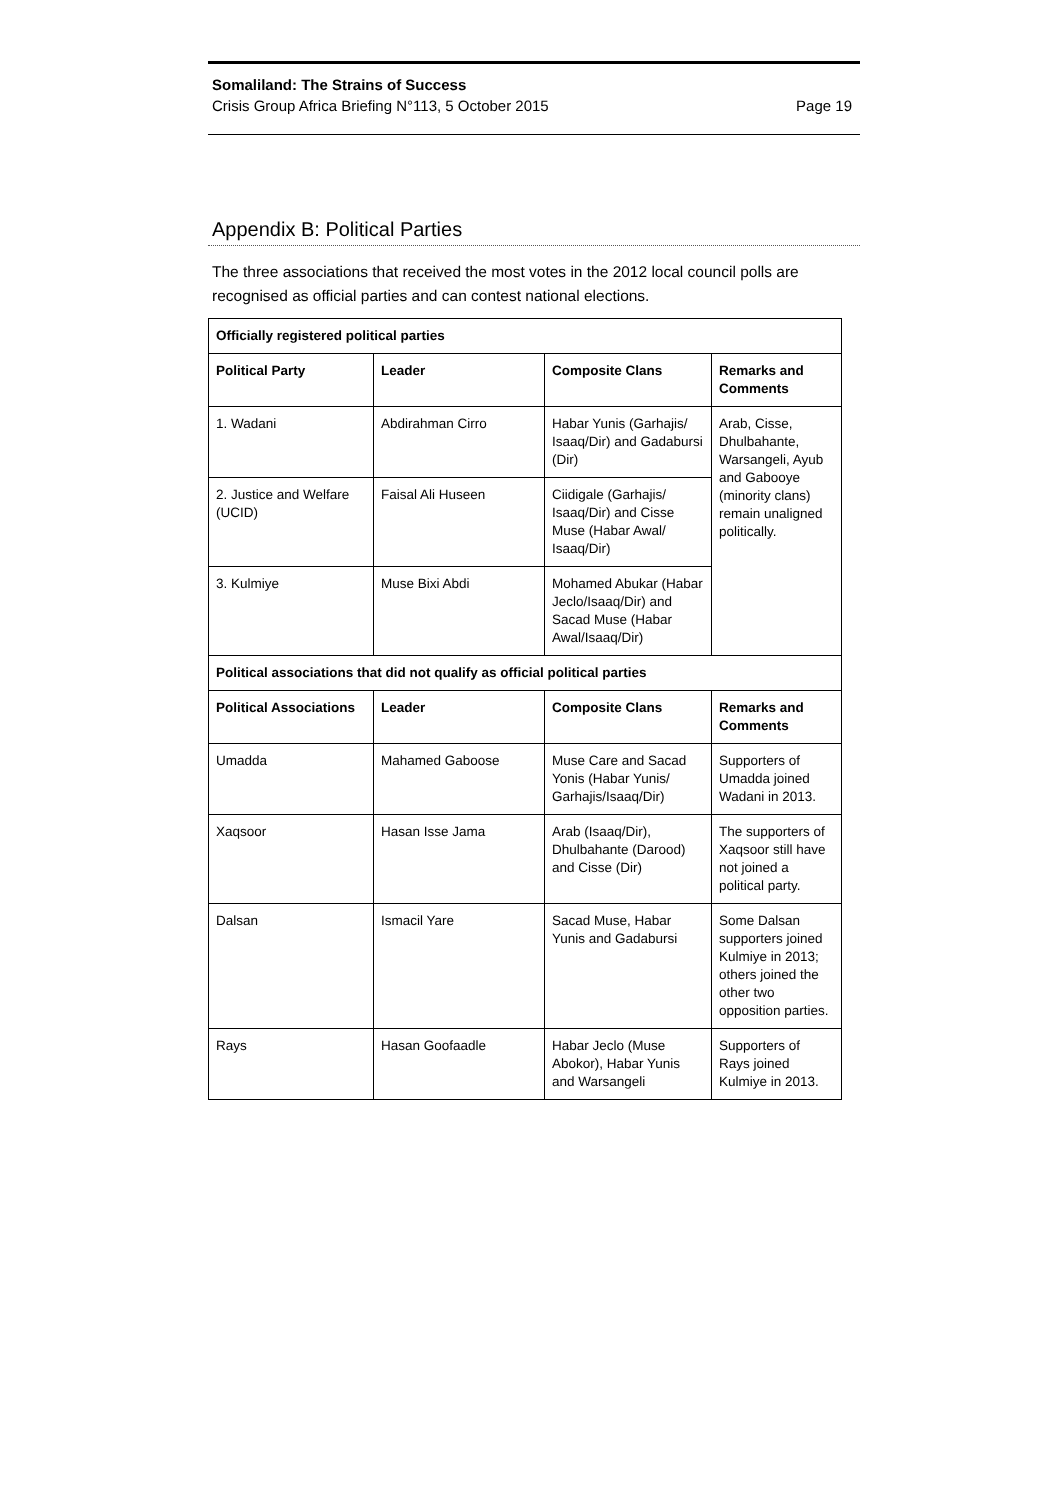Somaliland: The Strains of Success
Crisis Group Africa Briefing N°113, 5 October 2015 Page 19
Appendix B: Political Parties
The three associations that received the most votes in the 2012 local council polls are recognised as official parties and can contest national elections.
| Officially registered political parties | | | |
| --- | --- | --- | --- |
| Political Party | Leader | Composite Clans | Remarks and Comments |
| 1. Wadani | Abdirahman Cirro | Habar Yunis (Garhajis/ Isaaq/Dir) and Gadabursi (Dir) | Arab, Cisse, Dhulbahante, Warsangeli, Ayub and Gabooye (minority clans) remain unaligned politically. |
| 2. Justice and Welfare (UCID) | Faisal Ali Huseen | Ciidigale (Garhajis/ Isaaq/Dir) and Cisse Muse (Habar Awal/ Isaaq/Dir) | |
| 3. Kulmiye | Muse Bixi Abdi | Mohamed Abukar (Habar Jeclo/Isaaq/Dir) and Sacad Muse (Habar Awal/Isaaq/Dir) | |
| Political associations that did not qualify as official political parties | | | |
| Political Associations | Leader | Composite Clans | Remarks and Comments |
| Umadda | Mahamed Gaboose | Muse Care and Sacad Yonis (Habar Yunis/ Garhajis/Isaaq/Dir) | Supporters of Umadda joined Wadani in 2013. |
| Xaqsoor | Hasan Isse Jama | Arab (Isaaq/Dir), Dhulbahante (Darood) and Cisse (Dir) | The supporters of Xaqsoor still have not joined a political party. |
| Dalsan | Ismacil Yare | Sacad Muse, Habar Yunis and Gadabursi | Some Dalsan supporters joined Kulmiye in 2013; others joined the other two opposition parties. |
| Rays | Hasan Goofaadle | Habar Jeclo (Muse Abokor), Habar Yunis and Warsangeli | Supporters of Rays joined Kulmiye in 2013. |